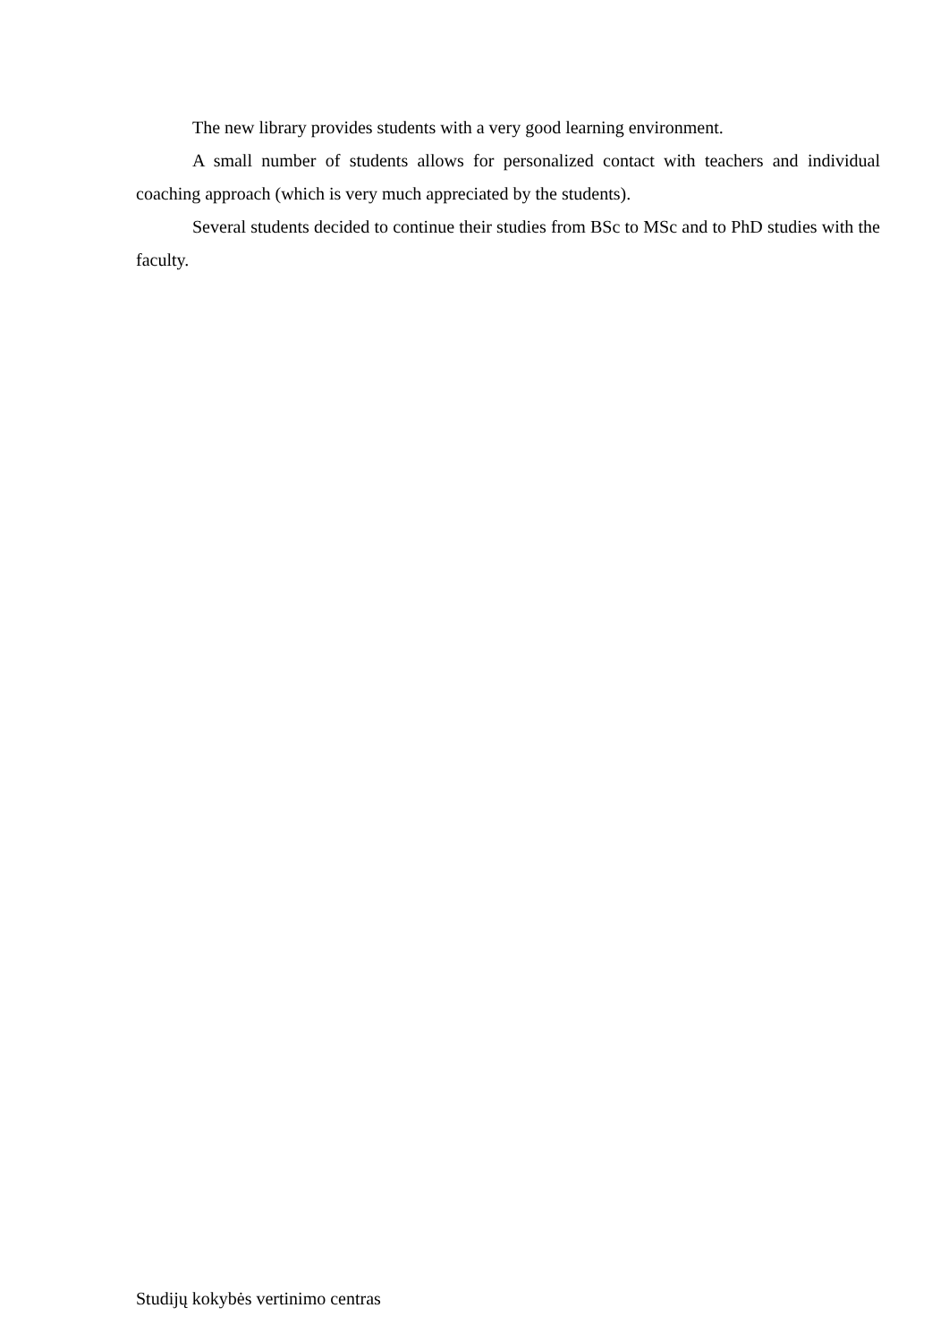The new library provides students with a very good learning environment.
A small number of students allows for personalized contact with teachers and individual coaching approach (which is very much appreciated by the students).
Several students decided to continue their studies from BSc to MSc and to PhD studies with the faculty.
Studijų kokybės vertinimo centras